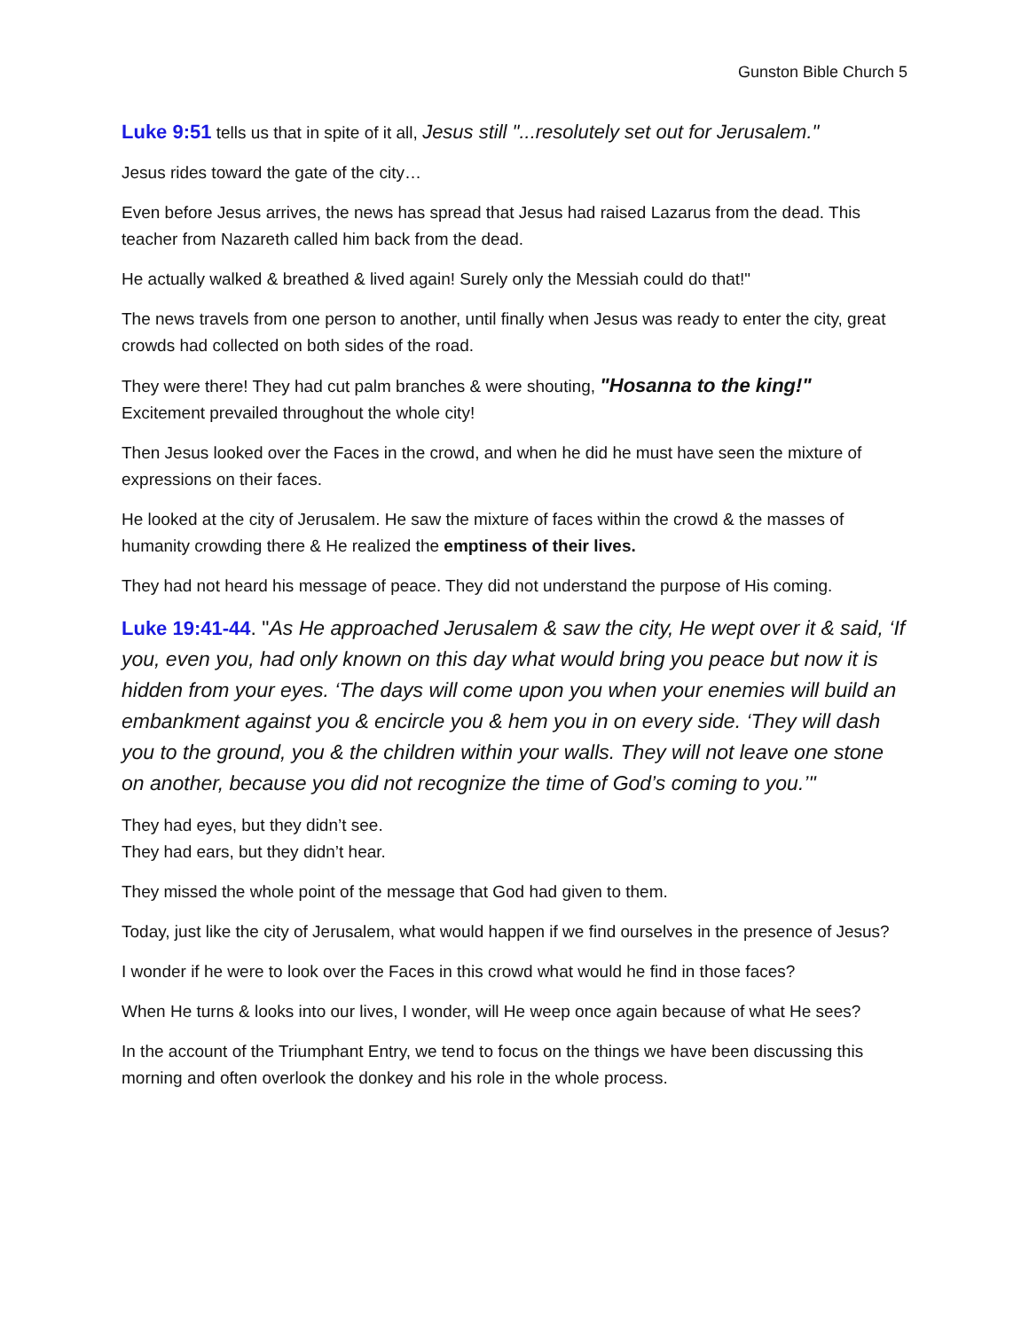Gunston Bible Church 5
Luke 9:51 tells us that in spite of it all, Jesus still "...resolutely set out for Jerusalem."
Jesus rides toward the gate of the city…
Even before Jesus arrives, the news has spread that Jesus had raised Lazarus from the dead. This teacher from Nazareth called him back from the dead.
He actually walked & breathed & lived again! Surely only the Messiah could do that!"
The news travels from one person to another, until finally when Jesus was ready to enter the city, great crowds had collected on both sides of the road.
They were there! They had cut palm branches & were shouting, "Hosanna to the king!"
Excitement prevailed throughout the whole city!
Then Jesus looked over the Faces in the crowd, and when he did he must have seen the mixture of expressions on their faces.
He looked at the city of Jerusalem. He saw the mixture of faces within the crowd & the masses of humanity crowding there & He realized the emptiness of their lives.
They had not heard his message of peace. They did not understand the purpose of His coming.
Luke 19:41-44. "As He approached Jerusalem & saw the city, He wept over it & said, ‘If you, even you, had only known on this day what would bring you peace but now it is hidden from your eyes. ‘The days will come upon you when your enemies will build an embankment against you & encircle you & hem you in on every side. ‘They will dash you to the ground, you & the children within your walls. They will not leave one stone on another, because you did not recognize the time of God’s coming to you.’"
They had eyes, but they didn’t see.
They had ears, but they didn’t hear.
They missed the whole point of the message that God had given to them.
Today, just like the city of Jerusalem, what would happen if we find ourselves in the presence of Jesus?
I wonder if he were to look over the Faces in this crowd what would he find in those faces?
When He turns & looks into our lives, I wonder, will He weep once again because of what He sees?
In the account of the Triumphant Entry, we tend to focus on the things we have been discussing this morning and often overlook the donkey and his role in the whole process.